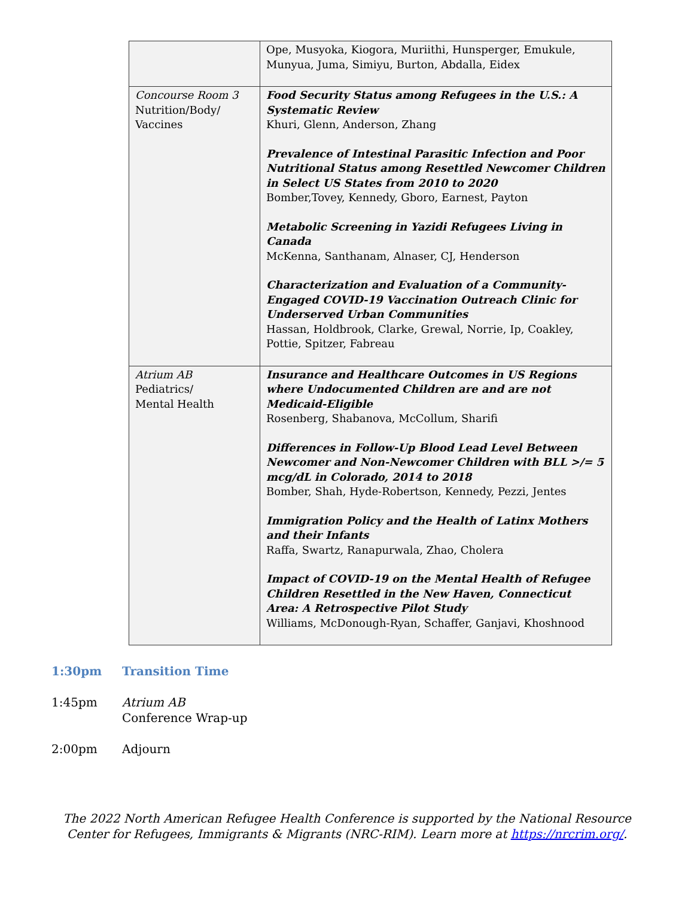| | Ope, Musyoka, Kiogora, Muriithi, Hunsperger, Emukule, Munyua, Juma, Simiyu, Burton, Abdalla, Eidex |
| Concourse Room 3 Nutrition/Body/ Vaccines | Food Security Status among Refugees in the U.S.: A Systematic Review Khuri, Glenn, Anderson, Zhang Prevalence of Intestinal Parasitic Infection and Poor Nutritional Status among Resettled Newcomer Children in Select US States from 2010 to 2020 Bomber,Tovey, Kennedy, Gboro, Earnest, Payton Metabolic Screening in Yazidi Refugees Living in Canada McKenna, Santhanam, Alnaser, CJ, Henderson Characterization and Evaluation of a Community-Engaged COVID-19 Vaccination Outreach Clinic for Underserved Urban Communities Hassan, Holdbrook, Clarke, Grewal, Norrie, Ip, Coakley, Pottie, Spitzer, Fabreau |
| Atrium AB Pediatrics/ Mental Health | Insurance and Healthcare Outcomes in US Regions where Undocumented Children are and are not Medicaid-Eligible Rosenberg, Shabanova, McCollum, Sharifi Differences in Follow-Up Blood Lead Level Between Newcomer and Non-Newcomer Children with BLL >/= 5 mcg/dL in Colorado, 2014 to 2018 Bomber, Shah, Hyde-Robertson, Kennedy, Pezzi, Jentes Immigration Policy and the Health of Latinx Mothers and their Infants Raffa, Swartz, Ranapurwala, Zhao, Cholera Impact of COVID-19 on the Mental Health of Refugee Children Resettled in the New Haven, Connecticut Area: A Retrospective Pilot Study Williams, McDonough-Ryan, Schaffer, Ganjavi, Khoshnood |
1:30pm Transition Time
1:45pm Atrium AB
Conference Wrap-up
2:00pm Adjourn
The 2022 North American Refugee Health Conference is supported by the National Resource Center for Refugees, Immigrants & Migrants (NRC-RIM). Learn more at https://nrcrim.org/.